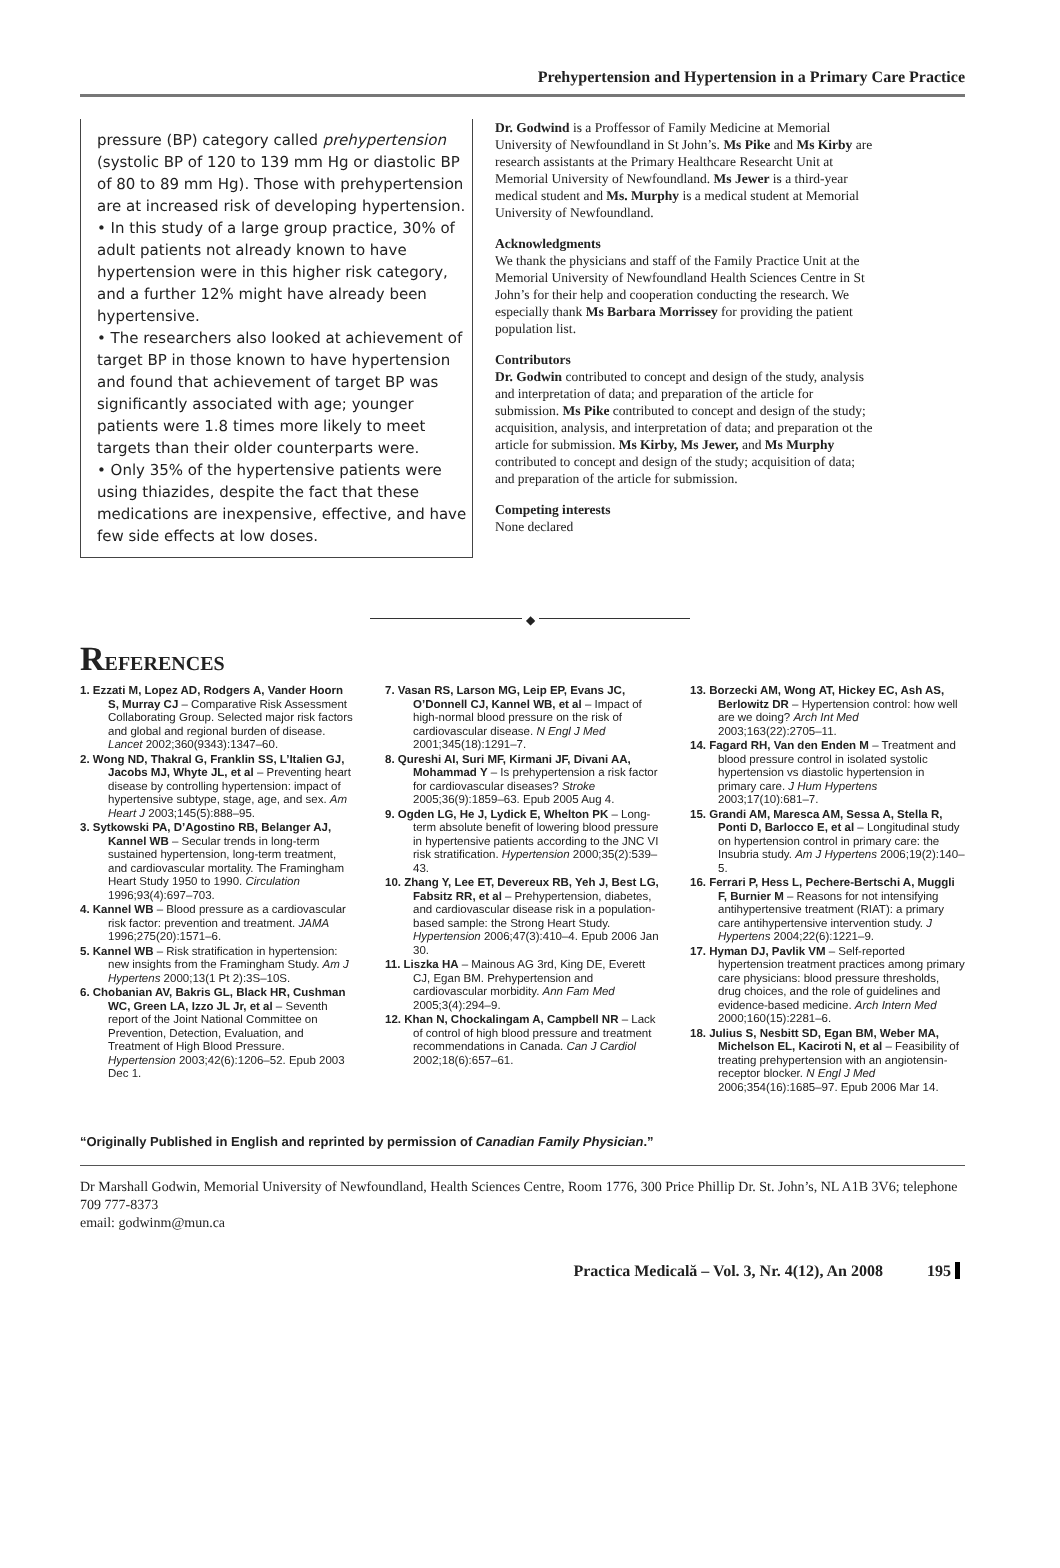Prehypertension and Hypertension in a Primary Care Practice
pressure (BP) category called prehypertension (systolic BP of 120 to 139 mm Hg or diastolic BP of 80 to 89 mm Hg). Those with prehypertension are at increased risk of developing hypertension.
• In this study of a large group practice, 30% of adult patients not already known to have hypertension were in this higher risk category, and a further 12% might have already been hypertensive.
• The researchers also looked at achievement of target BP in those known to have hypertension and found that achievement of target BP was significantly associated with age; younger patients were 1.8 times more likely to meet targets than their older counterparts were.
• Only 35% of the hypertensive patients were using thiazides, despite the fact that these medications are inexpensive, effective, and have few side effects at low doses.
Dr. Godwind is a Proffessor of Family Medicine at Memorial University of Newfoundland in St John’s. Ms Pike and Ms Kirby are research assistants at the Primary Healthcare Researcht Unit at Memorial University of Newfoundland. Ms Jewer is a third-year medical student and Ms. Murphy is a medical student at Memorial University of Newfoundland.
Acknowledgments
We thank the physicians and staff of the Family Practice Unit at the Memorial University of Newfoundland Health Sciences Centre in St John’s for their help and cooperation conducting the research. We especially thank Ms Barbara Morrissey for providing the patient population list.
Contributors
Dr. Godwin contributed to concept and design of the study, analysis and interpretation of data; and preparation of the article for submission. Ms Pike contributed to concept and design of the study; acquisition, analysis, and interpretation of data; and preparation ot the article for submission. Ms Kirby, Ms Jewer, and Ms Murphy contributed to concept and design of the study; acquisition of data; and preparation of the article for submission.
Competing interests
None declared
◆
REFERENCES
1. Ezzati M, Lopez AD, Rodgers A, Vander Hoorn S, Murray CJ – Comparative Risk Assessment Collaborating Group. Selected major risk factors and global and regional burden of disease. Lancet 2002;360(9343):1347–60.
2. Wong ND, Thakral G, Franklin SS, L’Italien GJ, Jacobs MJ, Whyte JL, et al – Preventing heart disease by controlling hypertension: impact of hypertensive subtype, stage, age, and sex. Am Heart J 2003;145(5):888–95.
3. Sytkowski PA, D’Agostino RB, Belanger AJ, Kannel WB – Secular trends in long-term sustained hypertension, long-term treatment, and cardiovascular mortality. The Framingham Heart Study 1950 to 1990. Circulation 1996;93(4):697–703.
4. Kannel WB – Blood pressure as a cardiovascular risk factor: prevention and treatment. JAMA 1996;275(20):1571–6.
5. Kannel WB – Risk stratification in hypertension: new insights from the Framingham Study. Am J Hypertens 2000;13(1 Pt 2):3S–10S.
6. Chobanian AV, Bakris GL, Black HR, Cushman WC, Green LA, Izzo JL Jr, et al – Seventh report of the Joint National Committee on Prevention, Detection, Evaluation, and Treatment of High Blood Pressure. Hypertension 2003;42(6):1206–52. Epub 2003 Dec 1.
7. Vasan RS, Larson MG, Leip EP, Evans JC, O’Donnell CJ, Kannel WB, et al – Impact of high-normal blood pressure on the risk of cardiovascular disease. N Engl J Med 2001;345(18):1291–7.
8. Qureshi AI, Suri MF, Kirmani JF, Divani AA, Mohammad Y – Is prehypertension a risk factor for cardiovascular diseases? Stroke 2005;36(9):1859–63. Epub 2005 Aug 4.
9. Ogden LG, He J, Lydick E, Whelton PK – Long-term absolute benefit of lowering blood pressure in hypertensive patients according to the JNC VI risk stratification. Hypertension 2000;35(2):539–43.
10. Zhang Y, Lee ET, Devereux RB, Yeh J, Best LG, Fabsitz RR, et al – Prehypertension, diabetes, and cardiovascular disease risk in a population-based sample: the Strong Heart Study. Hypertension 2006;47(3):410–4. Epub 2006 Jan 30.
11. Liszka HA – Mainous AG 3rd, King DE, Everett CJ, Egan BM. Prehypertension and cardiovascular morbidity. Ann Fam Med 2005;3(4):294–9.
12. Khan N, Chockalingam A, Campbell NR – Lack of control of high blood pressure and treatment recommendations in Canada. Can J Cardiol 2002;18(6):657–61.
13. Borzecki AM, Wong AT, Hickey EC, Ash AS, Berlowitz DR – Hypertension control: how well are we doing? Arch Int Med 2003;163(22):2705–11.
14. Fagard RH, Van den Enden M – Treatment and blood pressure control in isolated systolic hypertension vs diastolic hypertension in primary care. J Hum Hypertens 2003;17(10):681–7.
15. Grandi AM, Maresca AM, Sessa A, Stella R, Ponti D, Barlocco E, et al – Longitudinal study on hypertension control in primary care: the Insubria study. Am J Hypertens 2006;19(2):140–5.
16. Ferrari P, Hess L, Pechere-Bertschi A, Muggli F, Burnier M – Reasons for not intensifying antihypertensive treatment (RIAT): a primary care antihypertensive intervention study. J Hypertens 2004;22(6):1221–9.
17. Hyman DJ, Pavlik VM – Self-reported hypertension treatment practices among primary care physicians: blood pressure thresholds, drug choices, and the role of guidelines and evidence-based medicine. Arch Intern Med 2000;160(15):2281–6.
18. Julius S, Nesbitt SD, Egan BM, Weber MA, Michelson EL, Kaciroti N, et al – Feasibility of treating prehypertension with an angiotensin-receptor blocker. N Engl J Med 2006;354(16):1685–97. Epub 2006 Mar 14.
“Originally Published in English and reprinted by permission of Canadian Family Physician.”
Dr Marshall Godwin, Memorial University of Newfoundland, Health Sciences Centre, Room 1776, 300 Price Phillip Dr. St. John’s, NL A1B 3V6; telephone 709 777-8373
email: godwinm@mun.ca
Practica Medicală – Vol. 3, Nr. 4(12), An 2008 195